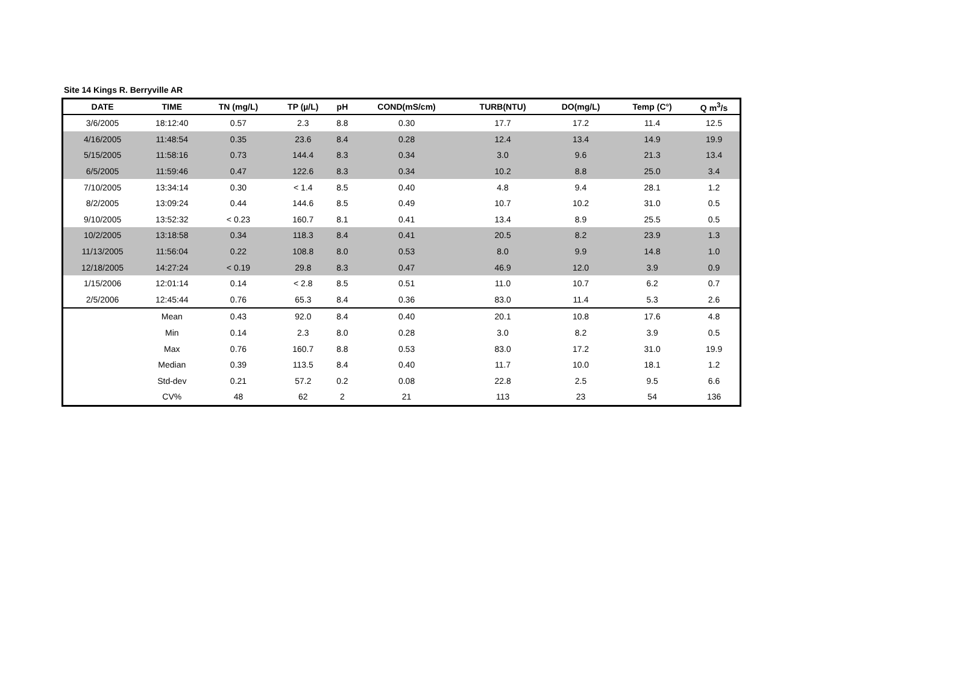Site 14 Kings R. Berryville AR
| DATE | TIME | TN (mg/L) | TP (µ/L) | pH | COND(mS/cm) | TURB(NTU) | DO(mg/L) | Temp (C°) | Q m<sup>3</sup>/s |
| --- | --- | --- | --- | --- | --- | --- | --- | --- | --- |
| 3/6/2005 | 18:12:40 | 0.57 | 2.3 | 8.8 | 0.30 | 17.7 | 17.2 | 11.4 | 12.5 |
| 4/16/2005 | 11:48:54 | 0.35 | 23.6 | 8.4 | 0.28 | 12.4 | 13.4 | 14.9 | 19.9 |
| 5/15/2005 | 11:58:16 | 0.73 | 144.4 | 8.3 | 0.34 | 3.0 | 9.6 | 21.3 | 13.4 |
| 6/5/2005 | 11:59:46 | 0.47 | 122.6 | 8.3 | 0.34 | 10.2 | 8.8 | 25.0 | 3.4 |
| 7/10/2005 | 13:34:14 | 0.30 | < 1.4 | 8.5 | 0.40 | 4.8 | 9.4 | 28.1 | 1.2 |
| 8/2/2005 | 13:09:24 | 0.44 | 144.6 | 8.5 | 0.49 | 10.7 | 10.2 | 31.0 | 0.5 |
| 9/10/2005 | 13:52:32 | < 0.23 | 160.7 | 8.1 | 0.41 | 13.4 | 8.9 | 25.5 | 0.5 |
| 10/2/2005 | 13:18:58 | 0.34 | 118.3 | 8.4 | 0.41 | 20.5 | 8.2 | 23.9 | 1.3 |
| 11/13/2005 | 11:56:04 | 0.22 | 108.8 | 8.0 | 0.53 | 8.0 | 9.9 | 14.8 | 1.0 |
| 12/18/2005 | 14:27:24 | < 0.19 | 29.8 | 8.3 | 0.47 | 46.9 | 12.0 | 3.9 | 0.9 |
| 1/15/2006 | 12:01:14 | 0.14 | < 2.8 | 8.5 | 0.51 | 11.0 | 10.7 | 6.2 | 0.7 |
| 2/5/2006 | 12:45:44 | 0.76 | 65.3 | 8.4 | 0.36 | 83.0 | 11.4 | 5.3 | 2.6 |
| | Mean | 0.43 | 92.0 | 8.4 | 0.40 | 20.1 | 10.8 | 17.6 | 4.8 |
| | Min | 0.14 | 2.3 | 8.0 | 0.28 | 3.0 | 8.2 | 3.9 | 0.5 |
| | Max | 0.76 | 160.7 | 8.8 | 0.53 | 83.0 | 17.2 | 31.0 | 19.9 |
| | Median | 0.39 | 113.5 | 8.4 | 0.40 | 11.7 | 10.0 | 18.1 | 1.2 |
| | Std-dev | 0.21 | 57.2 | 0.2 | 0.08 | 22.8 | 2.5 | 9.5 | 6.6 |
| | CV% | 48 | 62 | 2 | 21 | 113 | 23 | 54 | 136 |